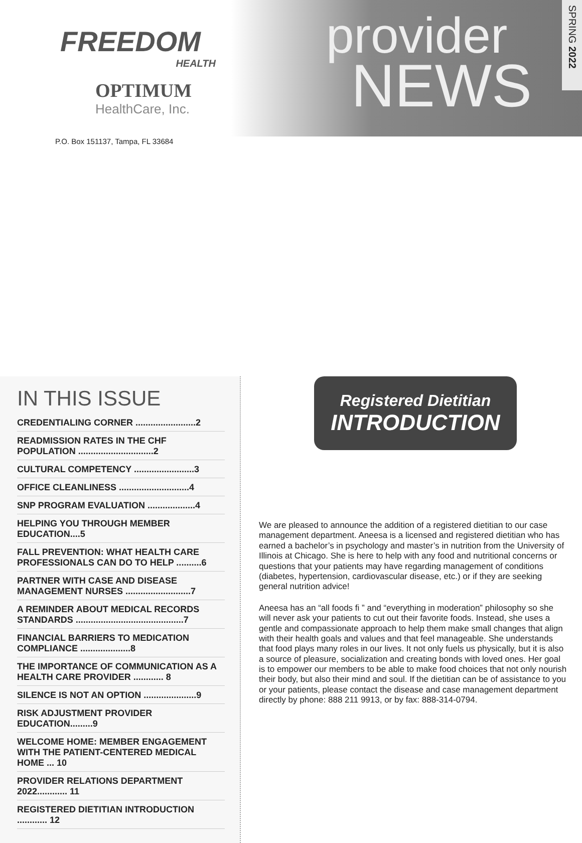FREEDOM
HEALTH
OPTIMUM
HealthCare, Inc.
P.O. Box 151137, Tampa, FL 33684
provider
NEWS
SPRING 2022
IN THIS ISSUE
CREDENTIALING CORNER ........................2
READMISSION RATES IN THE CHF POPULATION ..............................2
CULTURAL COMPETENCY ........................3
OFFICE CLEANLINESS ............................4
SNP PROGRAM EVALUATION ...................4
HELPING YOU THROUGH MEMBER EDUCATION....5
FALL PREVENTION: WHAT HEALTH CARE PROFESSIONALS CAN DO TO HELP ..........6
PARTNER WITH CASE AND DISEASE MANAGEMENT NURSES ..........................7
A REMINDER ABOUT MEDICAL RECORDS STANDARDS ...........................................7
FINANCIAL BARRIERS TO MEDICATION COMPLIANCE ....................8
THE IMPORTANCE OF COMMUNICATION AS A HEALTH CARE PROVIDER ............ 8
SILENCE IS NOT AN OPTION .....................9
RISK ADJUSTMENT PROVIDER EDUCATION.........9
WELCOME HOME: MEMBER ENGAGEMENT WITH THE PATIENT-CENTERED MEDICAL HOME ... 10
PROVIDER RELATIONS DEPARTMENT 2022............ 11
REGISTERED DIETITIAN INTRODUCTION ............ 12
Registered Dietitian
INTRODUCTION
We are pleased to announce the addition of a registered dietitian to our case management department. Aneesa is a licensed and registered dietitian who has earned a bachelor’s in psychology and master’s in nutrition from the University of Illinois at Chicago. She is here to help with any food and nutritional concerns or questions that your patients may have regarding management of conditions (diabetes, hypertension, cardiovascular disease, etc.) or if they are seeking general nutrition advice!
Aneesa has an “all foods fi ” and “everything in moderation” philosophy so she will never ask your patients to cut out their favorite foods. Instead, she uses a gentle and compassionate approach to help them make small changes that align with their health goals and values and that feel manageable. She understands that food plays many roles in our lives. It not only fuels us physically, but it is also a source of pleasure, socialization and creating bonds with loved ones. Her goal is to empower our members to be able to make food choices that not only nourish their body, but also their mind and soul. If the dietitian can be of assistance to you or your patients, please contact the disease and case management department directly by phone: 888 211 9913, or by fax: 888-314-0794.